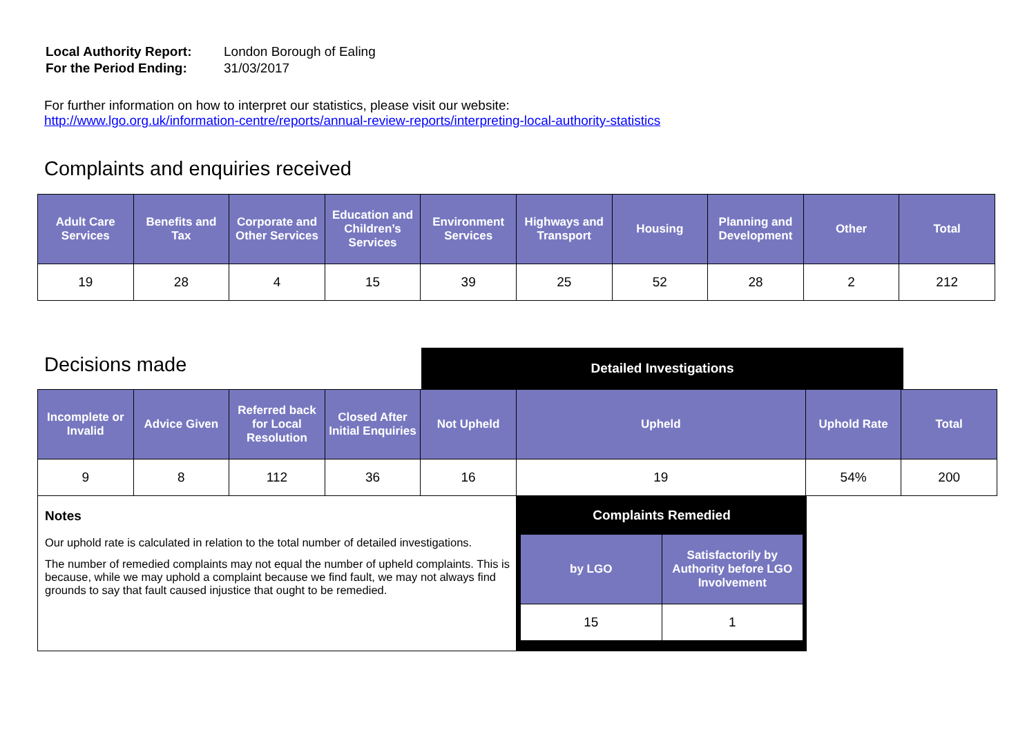| Local Authority Report: | London Borough of Ealing |
| For the Period Ending: | 31/03/2017 |
For further information on how to interpret our statistics, please visit our website:
http://www.lgo.org.uk/information-centre/reports/annual-review-reports/interpreting-local-authority-statistics
Complaints and enquiries received
| Adult Care Services | Benefits and Tax | Corporate and Other Services | Education and Children’s Services | Environment Services | Highways and Transport | Housing | Planning and Development | Other | Total |
| --- | --- | --- | --- | --- | --- | --- | --- | --- | --- |
| 19 | 28 | 4 | 15 | 39 | 25 | 52 | 28 | 2 | 212 |
Decisions made
Detailed Investigations
| Incomplete or Invalid | Advice Given | Referred back for Local Resolution | Closed After Initial Enquiries | Not Upheld | Upheld | Uphold Rate | Total |
| --- | --- | --- | --- | --- | --- | --- | --- |
| 9 | 8 | 112 | 36 | 16 | 19 | 54% | 200 |
Notes
Our uphold rate is calculated in relation to the total number of detailed investigations.
The number of remedied complaints may not equal the number of upheld complaints. This is because, while we may uphold a complaint because we find fault, we may not always find grounds to say that fault caused injustice that ought to be remedied.
Complaints Remedied
| by LGO | Satisfactorily by Authority before LGO Involvement |
| --- | --- |
| 15 | 1 |